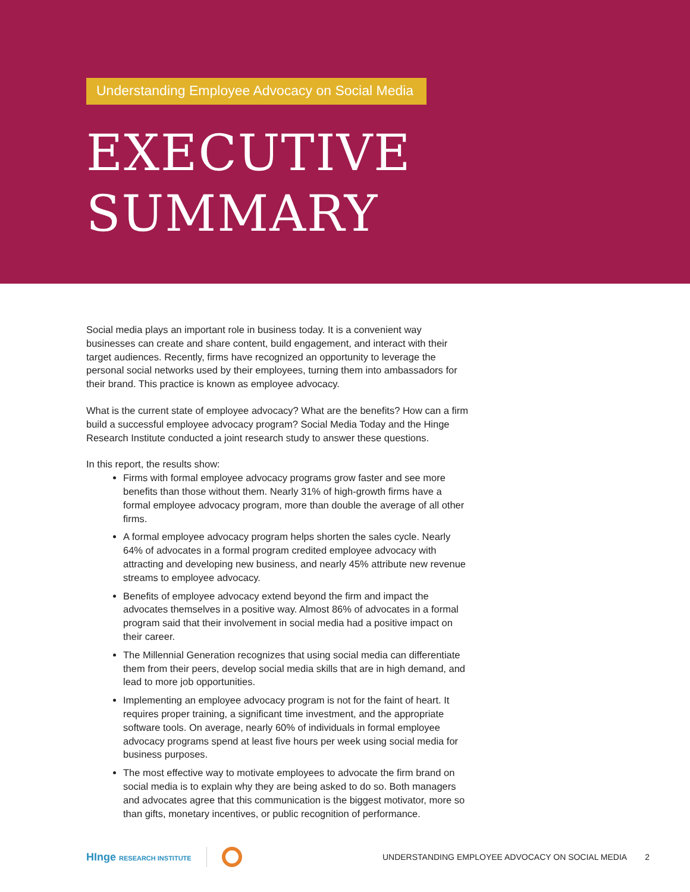Understanding Employee Advocacy on Social Media
EXECUTIVE
SUMMARY
Social media plays an important role in business today. It is a convenient way businesses can create and share content, build engagement, and interact with their target audiences. Recently, firms have recognized an opportunity to leverage the personal social networks used by their employees, turning them into ambassadors for their brand. This practice is known as employee advocacy.
What is the current state of employee advocacy? What are the benefits? How can a firm build a successful employee advocacy program? Social Media Today and the Hinge Research Institute conducted a joint research study to answer these questions.
In this report, the results show:
Firms with formal employee advocacy programs grow faster and see more benefits than those without them. Nearly 31% of high-growth firms have a formal employee advocacy program, more than double the average of all other firms.
A formal employee advocacy program helps shorten the sales cycle. Nearly 64% of advocates in a formal program credited employee advocacy with attracting and developing new business, and nearly 45% attribute new revenue streams to employee advocacy.
Benefits of employee advocacy extend beyond the firm and impact the advocates themselves in a positive way. Almost 86% of advocates in a formal program said that their involvement in social media had a positive impact on their career.
The Millennial Generation recognizes that using social media can differentiate them from their peers, develop social media skills that are in high demand, and lead to more job opportunities.
Implementing an employee advocacy program is not for the faint of heart. It requires proper training, a significant time investment, and the appropriate software tools. On average, nearly 60% of individuals in formal employee advocacy programs spend at least five hours per week using social media for business purposes.
The most effective way to motivate employees to advocate the firm brand on social media is to explain why they are being asked to do so. Both managers and advocates agree that this communication is the biggest motivator, more so than gifts, monetary incentives, or public recognition of performance.
HInge RESEARCH INSTITUTE
UNDERSTANDING EMPLOYEE ADVOCACY ON SOCIAL MEDIA 2